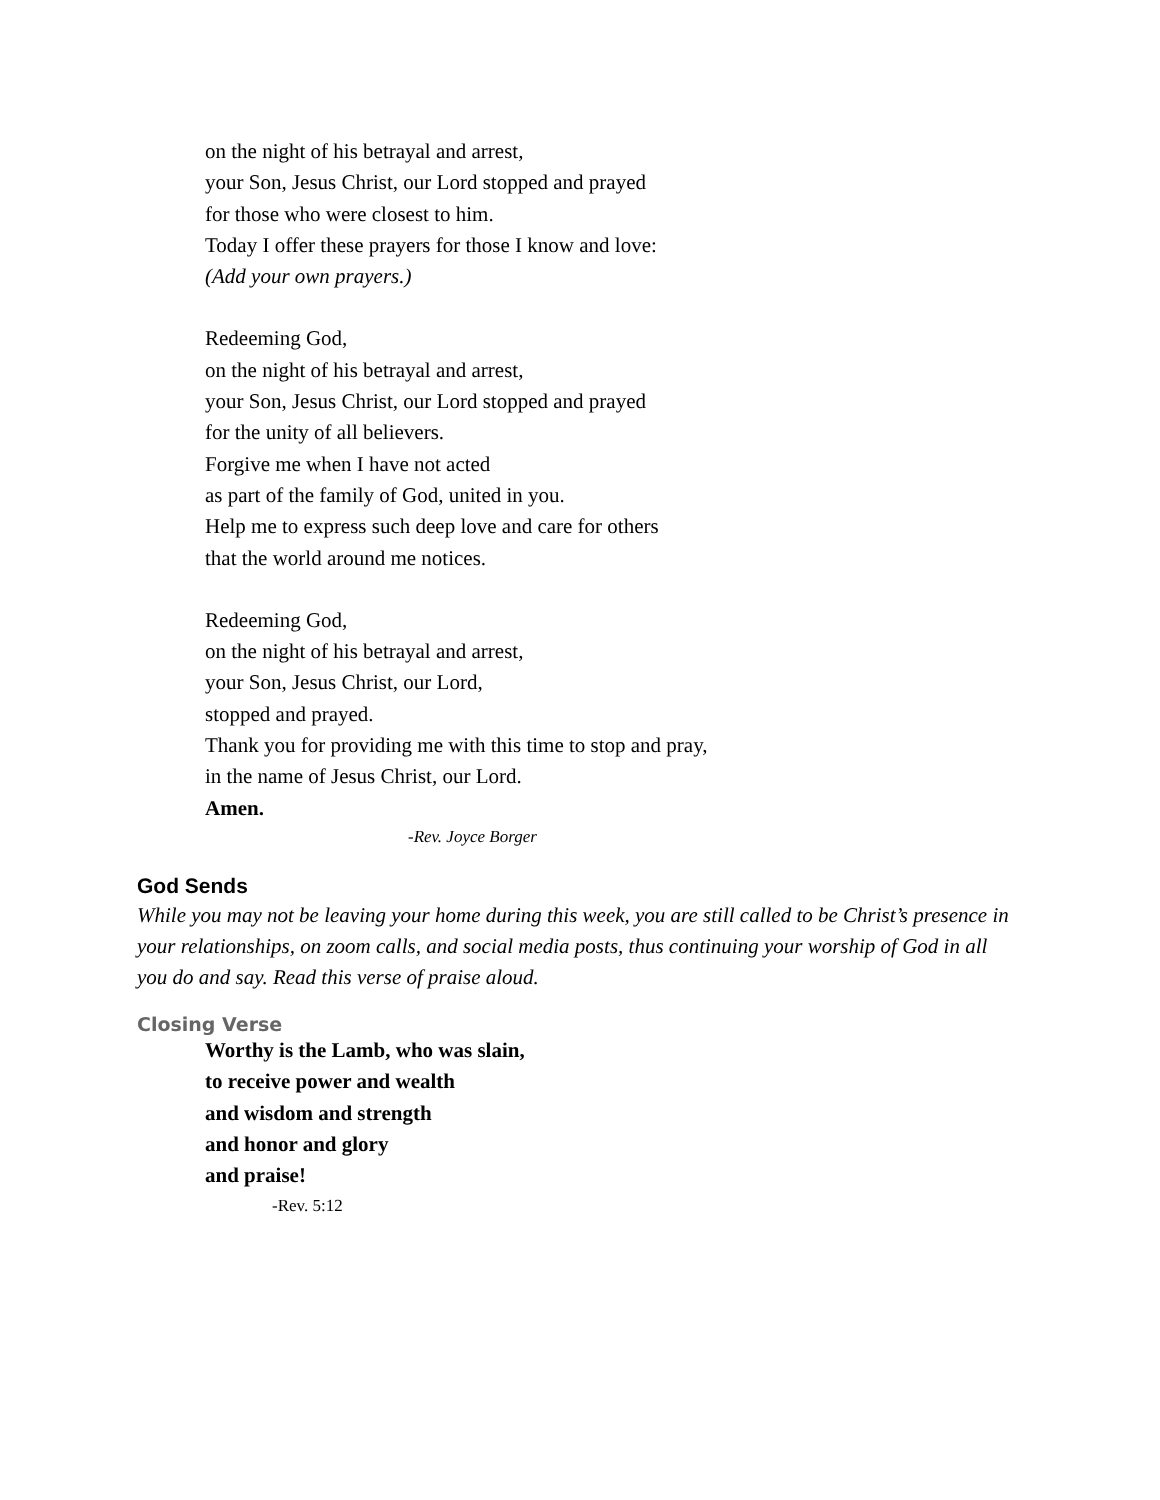on the night of his betrayal and arrest,
your Son, Jesus Christ, our Lord stopped and prayed
for those who were closest to him.
Today I offer these prayers for those I know and love:
(Add your own prayers.)
Redeeming God,
on the night of his betrayal and arrest,
your Son, Jesus Christ, our Lord stopped and prayed
for the unity of all believers.
Forgive me when I have not acted
as part of the family of God, united in you.
Help me to express such deep love and care for others
that the world around me notices.
Redeeming God,
on the night of his betrayal and arrest,
your Son, Jesus Christ, our Lord,
stopped and prayed.
Thank you for providing me with this time to stop and pray,
in the name of Jesus Christ, our Lord.
Amen.
-Rev. Joyce Borger
God Sends
While you may not be leaving your home during this week, you are still called to be Christ’s presence in your relationships, on zoom calls, and social media posts, thus continuing your worship of God in all you do and say. Read this verse of praise aloud.
Closing Verse
Worthy is the Lamb, who was slain,
to receive power and wealth
and wisdom and strength
and honor and glory
and praise!
-Rev. 5:12